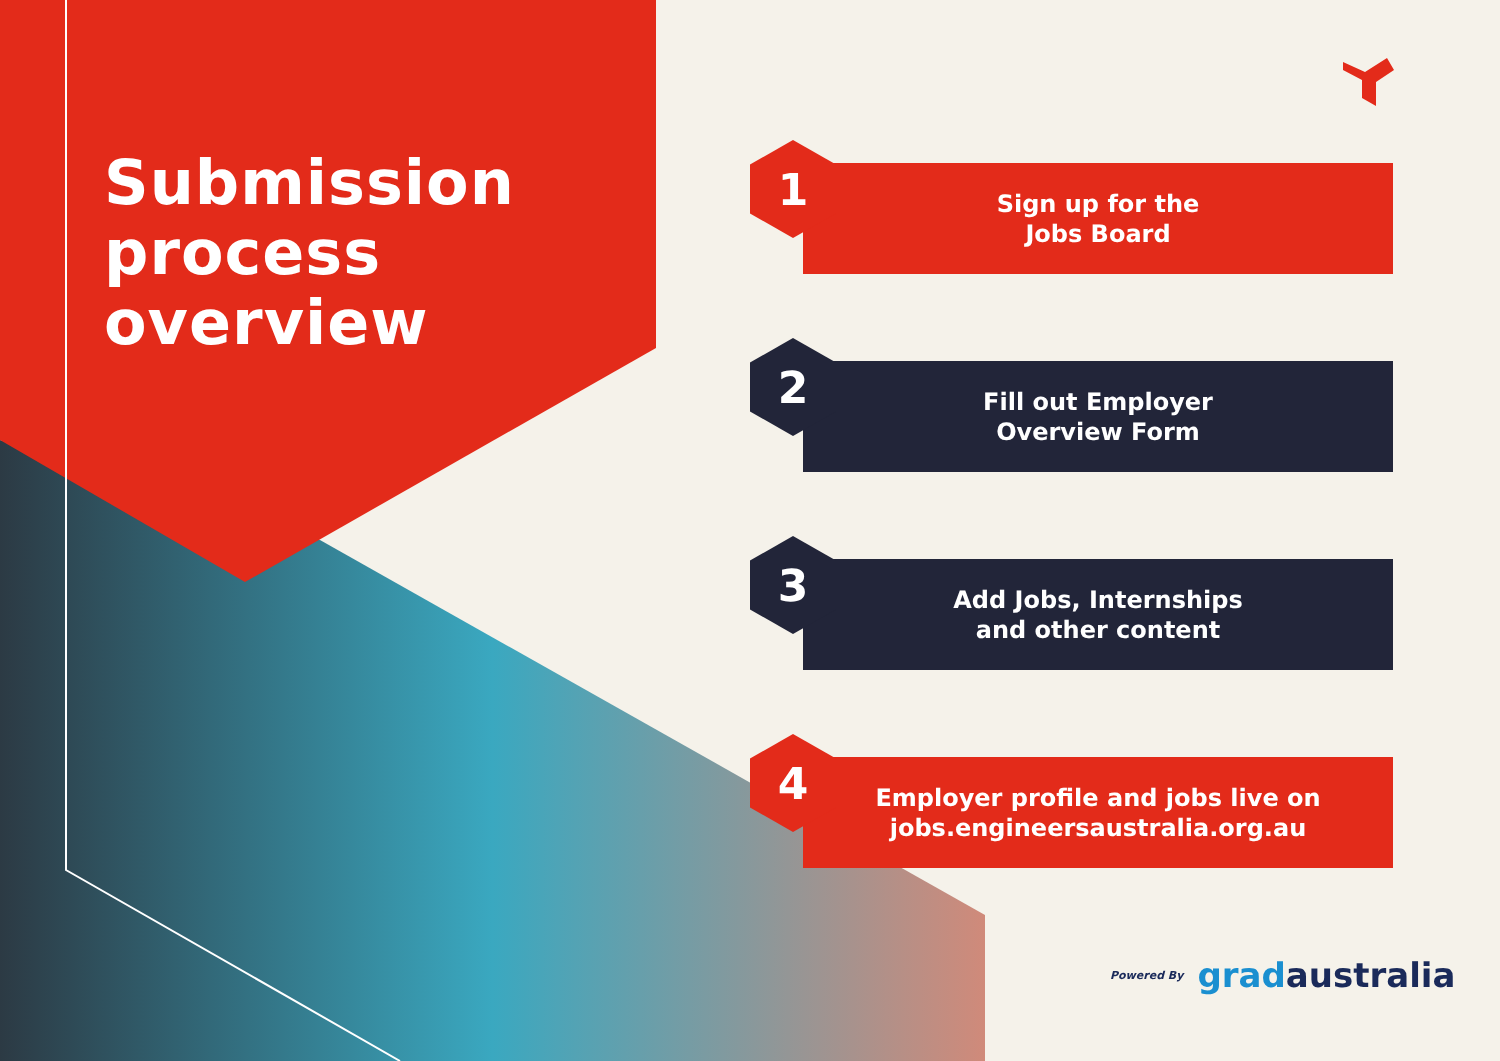Submission
process
overview
Sign up for the
Jobs Board
1
Fill out Employer
Overview Form
2
Add Jobs, Internships
and other content
3
Employer profile and jobs live on
jobs.engineersaustralia.org.au
4
Powered By gradaustralia